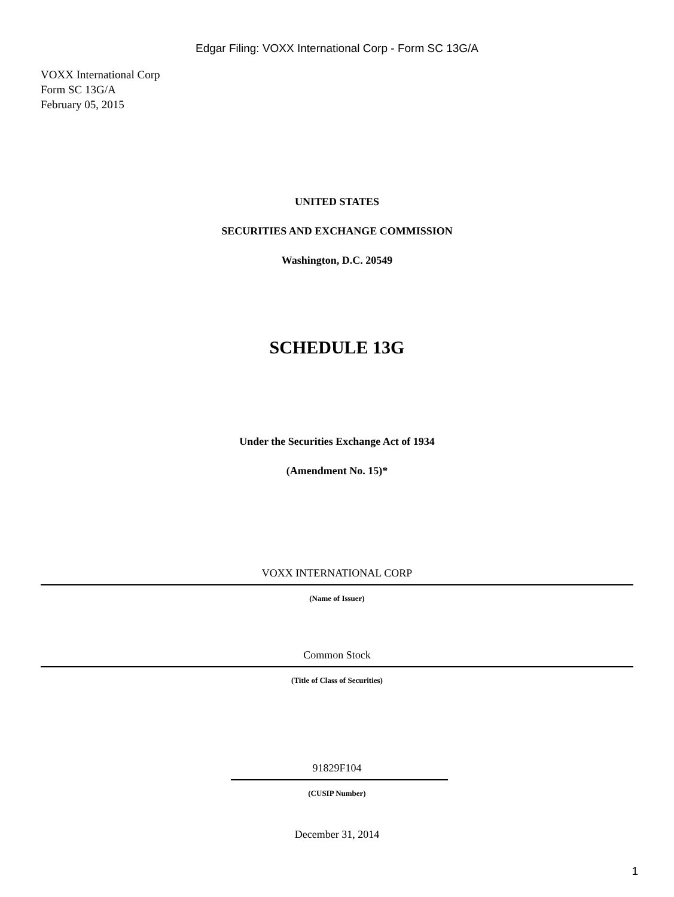Edgar Filing: VOXX International Corp - Form SC 13G/A
VOXX International Corp
Form SC 13G/A
February 05, 2015
UNITED STATES
SECURITIES AND EXCHANGE COMMISSION
Washington, D.C. 20549
SCHEDULE 13G
Under the Securities Exchange Act of 1934
(Amendment No. 15)*
VOXX INTERNATIONAL CORP
(Name of Issuer)
Common Stock
(Title of Class of Securities)
91829F104
(CUSIP Number)
December 31, 2014
1